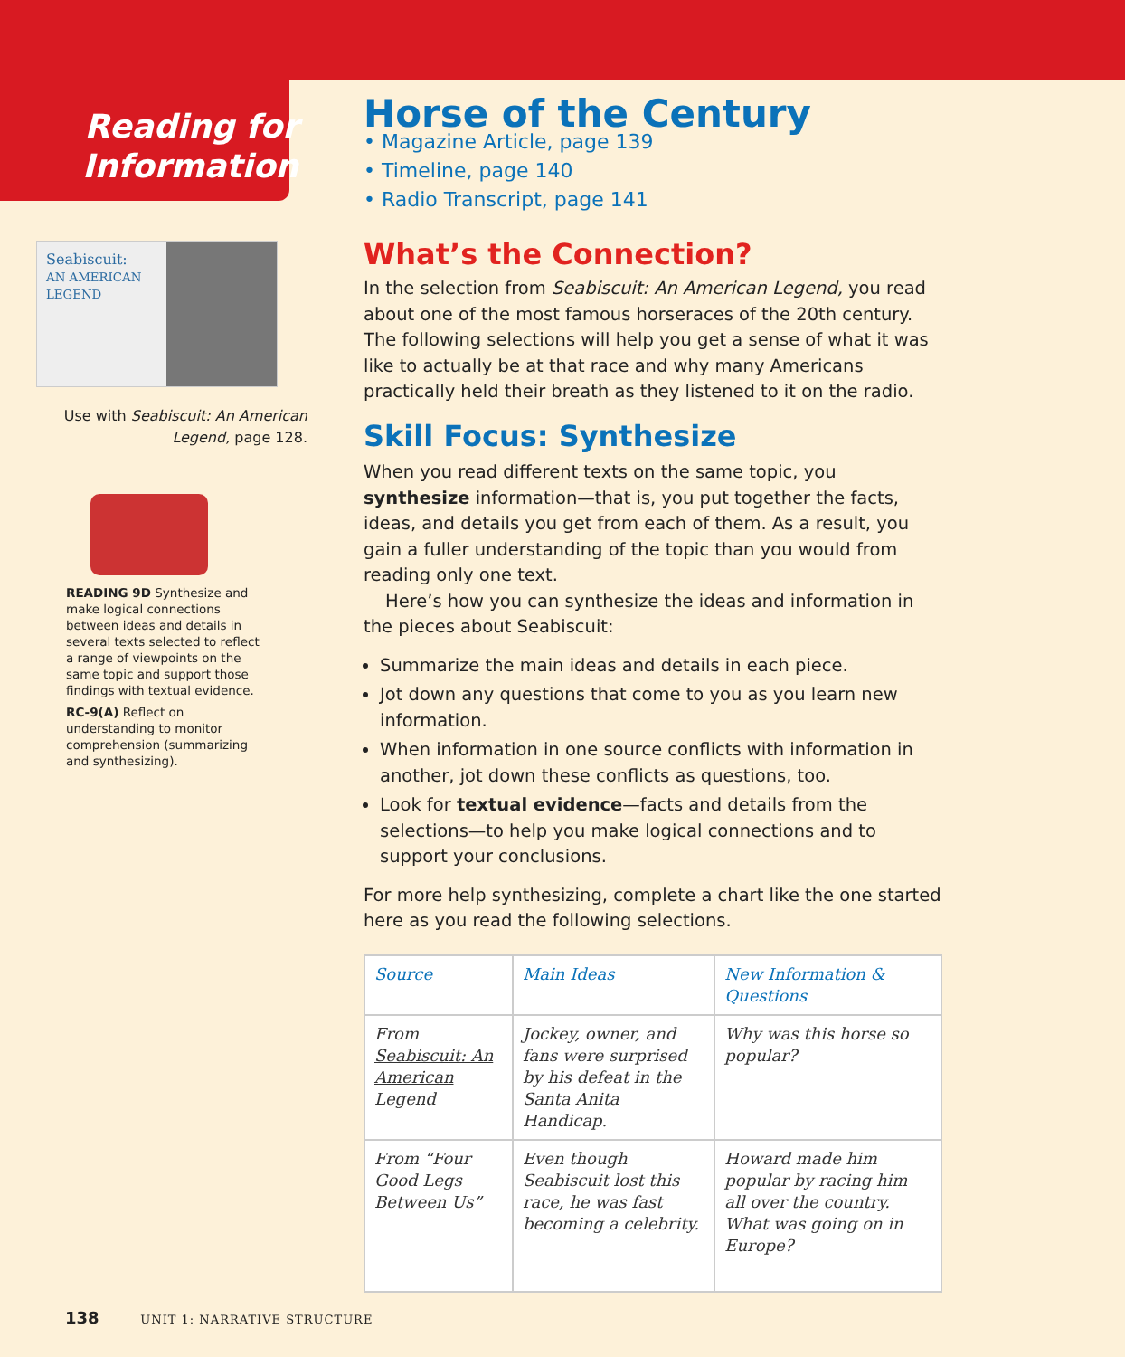Reading for
Information
Seabiscuit:
AN AMERICAN LEGEND
Use with Seabiscuit: An American Legend, page 128.
READING 9D Synthesize and make logical connections between ideas and details in several texts selected to reflect a range of viewpoints on the same topic and support those findings with textual evidence.
RC-9(A) Reflect on understanding to monitor comprehension (summarizing and synthesizing).
Horse of the Century
• Magazine Article, page 139
• Timeline, page 140
• Radio Transcript, page 141
What’s the Connection?
In the selection from Seabiscuit: An American Legend, you read about one of the most famous horseraces of the 20th century. The following selections will help you get a sense of what it was like to actually be at that race and why many Americans practically held their breath as they listened to it on the radio.
Skill Focus: Synthesize
When you read different texts on the same topic, you synthesize information—that is, you put together the facts, ideas, and details you get from each of them. As a result, you gain a fuller understanding of the topic than you would from reading only one text.
Here’s how you can synthesize the ideas and information in the pieces about Seabiscuit:
Summarize the main ideas and details in each piece.
Jot down any questions that come to you as you learn new information.
When information in one source conflicts with information in another, jot down these conflicts as questions, too.
Look for textual evidence—facts and details from the selections—to help you make logical connections and to support your conclusions.
For more help synthesizing, complete a chart like the one started here as you read the following selections.
| Source | Main Ideas | New Information & Questions |
| --- | --- | --- |
| From Seabiscuit: An American Legend | Jockey, owner, and fans were surprised by his defeat in the Santa Anita Handicap. | Why was this horse so popular? |
| From “Four Good Legs Between Us” | Even though Seabiscuit lost this race, he was fast becoming a celebrity. | Howard made him popular by racing him all over the country. What was going on in Europe? |
138 UNIT 1: NARRATIVE STRUCTURE